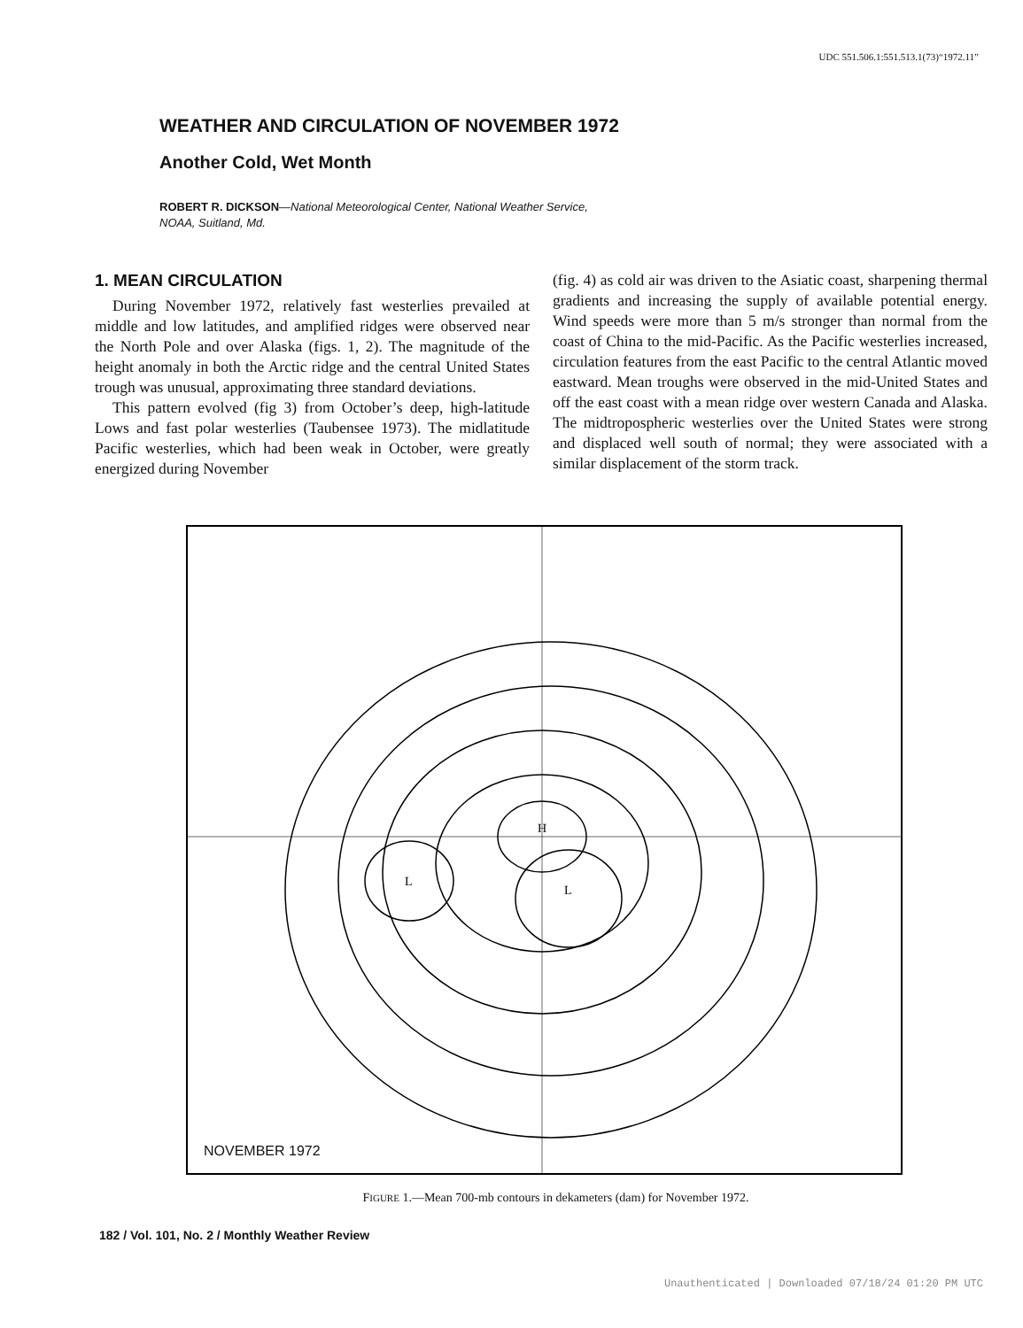UDC 551.506.1:551.513.1(73)“1972.11”
WEATHER AND CIRCULATION OF NOVEMBER 1972
Another Cold, Wet Month
ROBERT R. DICKSON—National Meteorological Center, National Weather Service,
NOAA, Suitland, Md.
1. MEAN CIRCULATION
During November 1972, relatively fast westerlies prevailed at middle and low latitudes, and amplified ridges were observed near the North Pole and over Alaska (figs. 1, 2). The magnitude of the height anomaly in both the Arctic ridge and the central United States trough was unusual, approximating three standard deviations.
This pattern evolved (fig 3) from October’s deep, high-latitude Lows and fast polar westerlies (Taubensee 1973). The midlatitude Pacific westerlies, which had been weak in October, were greatly energized during November
(fig. 4) as cold air was driven to the Asiatic coast, sharpening thermal gradients and increasing the supply of available potential energy. Wind speeds were more than 5 m/s stronger than normal from the coast of China to the mid-Pacific. As the Pacific westerlies increased, circulation features from the east Pacific to the central Atlantic moved eastward. Mean troughs were observed in the mid-United States and off the east coast with a mean ridge over western Canada and Alaska. The midtropospheric westerlies over the United States were strong and displaced well south of normal; they were associated with a similar displacement of the storm track.
H
L
L
NOVEMBER 1972
FIGURE 1.—Mean 700-mb contours in dekameters (dam) for November 1972.
182 / Vol. 101, No. 2 / Monthly Weather Review
Unauthenticated | Downloaded 07/18/24 01:20 PM UTC